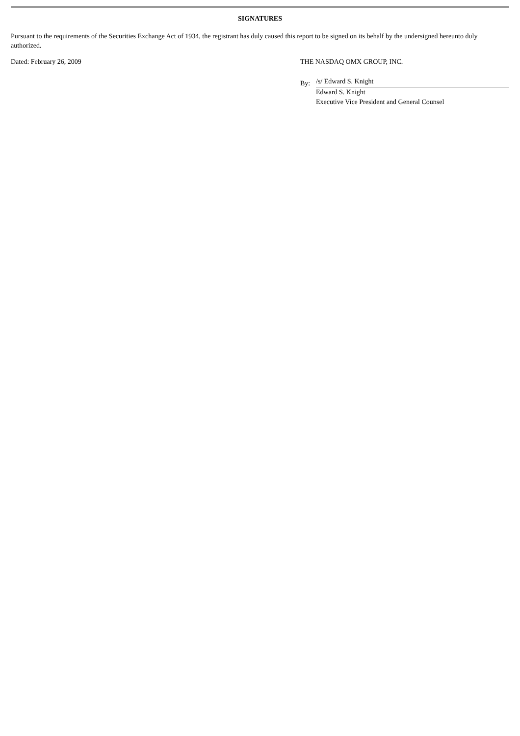SIGNATURES
Pursuant to the requirements of the Securities Exchange Act of 1934, the registrant has duly caused this report to be signed on its behalf by the undersigned hereunto duly authorized.
Dated: February 26, 2009 THE NASDAQ OMX GROUP, INC.
By:
/s/ Edward S. Knight
Edward S. Knight
Executive Vice President and General Counsel